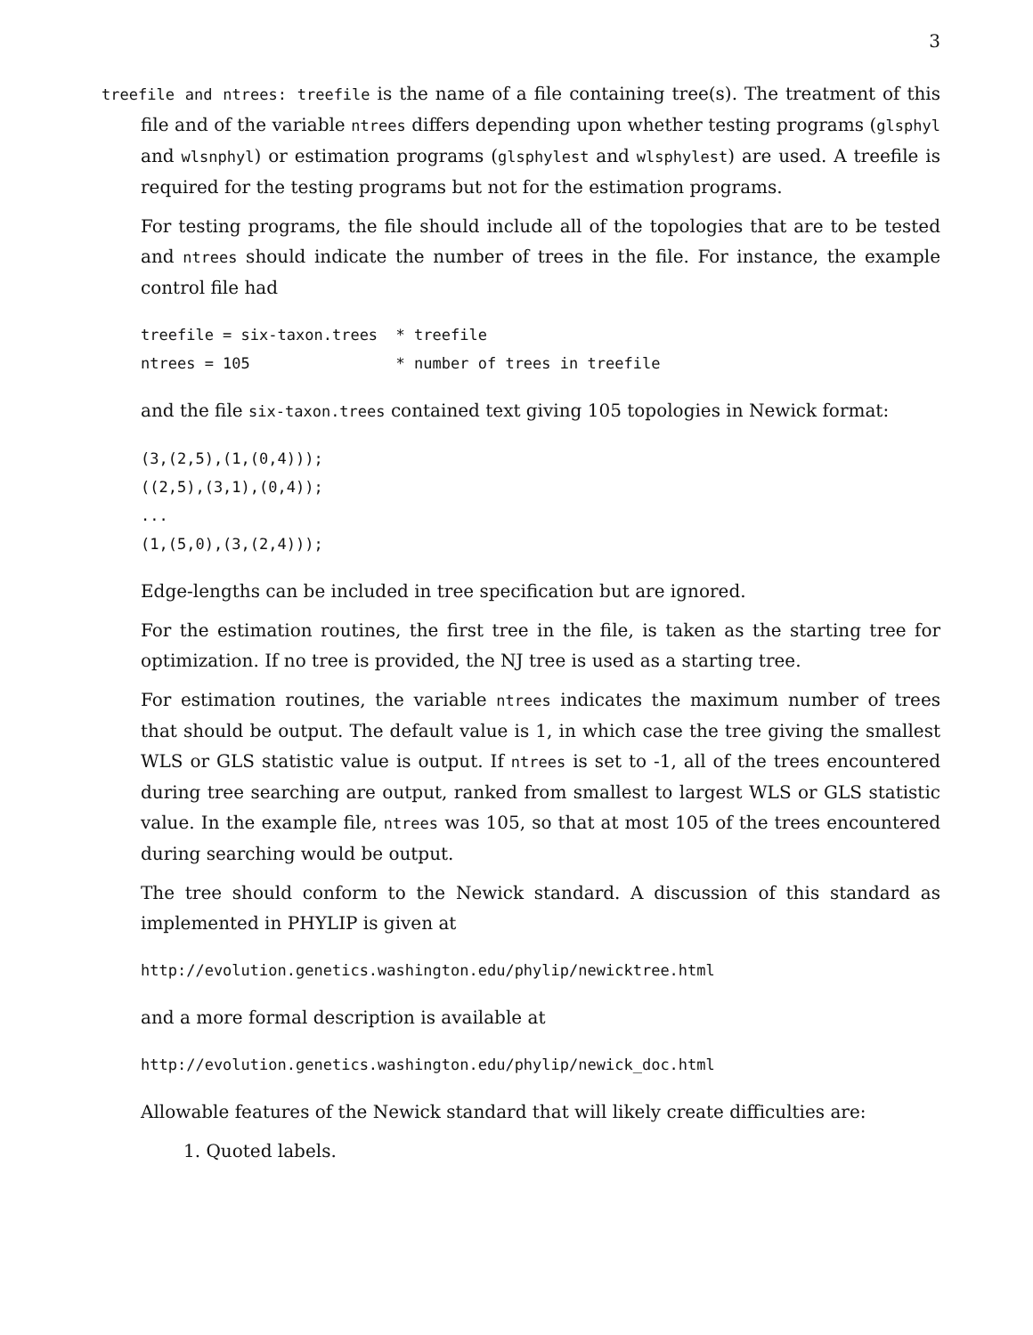3
treefile and ntrees: treefile is the name of a file containing tree(s). The treatment of this file and of the variable ntrees differs depending upon whether testing programs (glsphyl and wlsnphyl) or estimation programs (glsphylest and wlsphylest) are used. A treefile is required for the testing programs but not for the estimation programs.
For testing programs, the file should include all of the topologies that are to be tested and ntrees should indicate the number of trees in the file. For instance, the example control file had
treefile = six-taxon.trees  * treefile
ntrees = 105                * number of trees in treefile
and the file six-taxon.trees contained text giving 105 topologies in Newick format:
(3,(2,5),(1,(0,4)));
((2,5),(3,1),(0,4));
...
(1,(5,0),(3,(2,4)));
Edge-lengths can be included in tree specification but are ignored.
For the estimation routines, the first tree in the file, is taken as the starting tree for optimization. If no tree is provided, the NJ tree is used as a starting tree.
For estimation routines, the variable ntrees indicates the maximum number of trees that should be output. The default value is 1, in which case the tree giving the smallest WLS or GLS statistic value is output. If ntrees is set to -1, all of the trees encountered during tree searching are output, ranked from smallest to largest WLS or GLS statistic value. In the example file, ntrees was 105, so that at most 105 of the trees encountered during searching would be output.
The tree should conform to the Newick standard. A discussion of this standard as implemented in PHYLIP is given at
http://evolution.genetics.washington.edu/phylip/newicktree.html
and a more formal description is available at
http://evolution.genetics.washington.edu/phylip/newick_doc.html
Allowable features of the Newick standard that will likely create difficulties are:
1. Quoted labels.